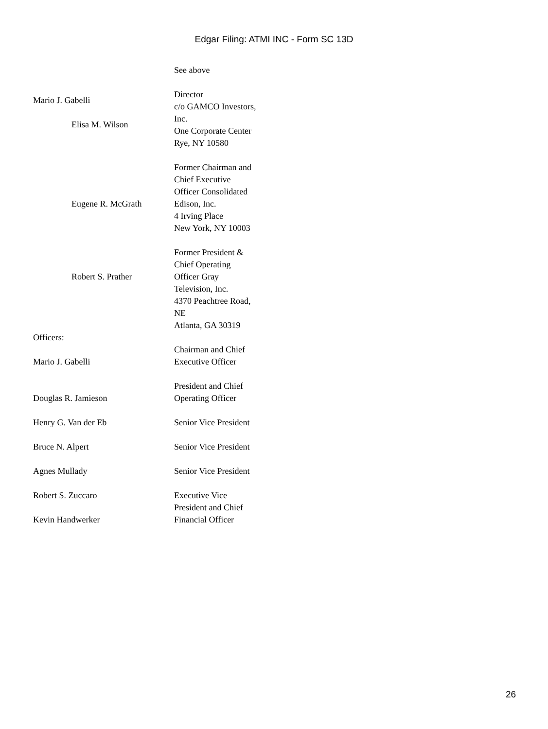Edgar Filing: ATMI INC - Form SC 13D
See above
Mario J. Gabelli
Elisa M. Wilson
Director
c/o GAMCO Investors, Inc.
One Corporate Center
Rye, NY 10580
Eugene R. McGrath
Former Chairman and Chief Executive Officer Consolidated Edison, Inc.
4 Irving Place
New York, NY 10003
Robert S. Prather
Former President & Chief Operating Officer Gray Television, Inc.
4370 Peachtree Road, NE
Atlanta, GA 30319
Officers:
Mario J. Gabelli
Douglas R. Jamieson
Henry G. Van der Eb
Bruce N. Alpert
Agnes Mullady
Robert S. Zuccaro
Kevin Handwerker
Chairman and Chief Executive Officer
President and Chief Operating Officer
Senior Vice President
Senior Vice President
Senior Vice President
Executive Vice President and Chief Financial Officer
26